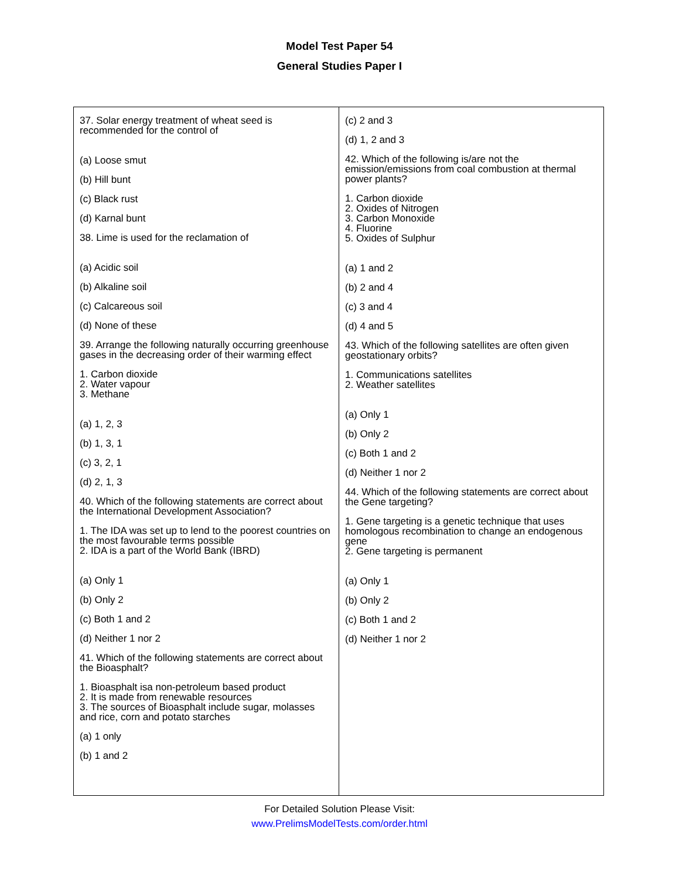Model Test Paper 54
General Studies Paper I
37. Solar energy treatment of wheat seed is recommended for the control of
(a) Loose smut
(b) Hill bunt
(c) Black rust
(d) Karnal bunt
38. Lime is used for the reclamation of
(a) Acidic soil
(b) Alkaline soil
(c) Calcareous soil
(d) None of these
39. Arrange the following naturally occurring greenhouse gases in the decreasing order of their warming effect
1. Carbon dioxide
2. Water vapour
3. Methane
(a) 1, 2, 3
(b) 1, 3, 1
(c) 3, 2, 1
(d) 2, 1, 3
40. Which of the following statements are correct about the International Development Association?
1. The IDA was set up to lend to the poorest countries on the most favourable terms possible
2. IDA is a part of the World Bank (IBRD)
(a) Only 1
(b) Only 2
(c) Both 1 and 2
(d) Neither 1 nor 2
41. Which of the following statements are correct about the Bioasphalt?
1. Bioasphalt isa non-petroleum based product
2. It is made from renewable resources
3. The sources of Bioasphalt include sugar, molasses and rice, corn and potato starches
(a) 1 only
(b) 1 and 2
(c) 2 and 3
(d) 1, 2 and 3
42. Which of the following is/are not the emission/emissions from coal combustion at thermal power plants?
1. Carbon dioxide
2. Oxides of Nitrogen
3. Carbon Monoxide
4. Fluorine
5. Oxides of Sulphur
(a) 1 and 2
(b) 2 and 4
(c) 3 and 4
(d) 4 and 5
43. Which of the following satellites are often given geostationary orbits?
1. Communications satellites
2. Weather satellites
(a) Only 1
(b) Only 2
(c) Both 1 and 2
(d) Neither 1 nor 2
44. Which of the following statements are correct about the Gene targeting?
1. Gene targeting is a genetic technique that uses homologous recombination to change an endogenous gene
2. Gene targeting is permanent
(a) Only 1
(b) Only 2
(c) Both 1 and 2
(d) Neither 1 nor 2
For Detailed Solution Please Visit:
www.PrelimsModelTests.com/order.html